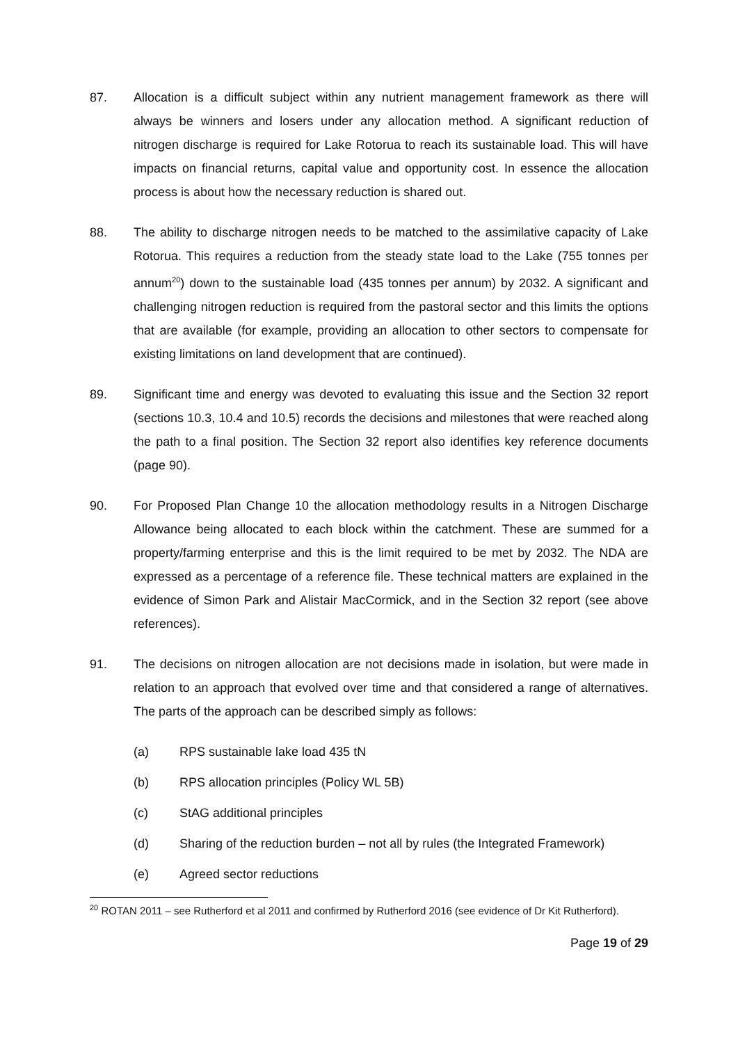87. Allocation is a difficult subject within any nutrient management framework as there will always be winners and losers under any allocation method. A significant reduction of nitrogen discharge is required for Lake Rotorua to reach its sustainable load. This will have impacts on financial returns, capital value and opportunity cost. In essence the allocation process is about how the necessary reduction is shared out.
88. The ability to discharge nitrogen needs to be matched to the assimilative capacity of Lake Rotorua. This requires a reduction from the steady state load to the Lake (755 tonnes per annum<sup>20</sup>) down to the sustainable load (435 tonnes per annum) by 2032. A significant and challenging nitrogen reduction is required from the pastoral sector and this limits the options that are available (for example, providing an allocation to other sectors to compensate for existing limitations on land development that are continued).
89. Significant time and energy was devoted to evaluating this issue and the Section 32 report (sections 10.3, 10.4 and 10.5) records the decisions and milestones that were reached along the path to a final position. The Section 32 report also identifies key reference documents (page 90).
90. For Proposed Plan Change 10 the allocation methodology results in a Nitrogen Discharge Allowance being allocated to each block within the catchment. These are summed for a property/farming enterprise and this is the limit required to be met by 2032. The NDA are expressed as a percentage of a reference file. These technical matters are explained in the evidence of Simon Park and Alistair MacCormick, and in the Section 32 report (see above references).
91. The decisions on nitrogen allocation are not decisions made in isolation, but were made in relation to an approach that evolved over time and that considered a range of alternatives. The parts of the approach can be described simply as follows:
(a) RPS sustainable lake load 435 tN
(b) RPS allocation principles (Policy WL 5B)
(c) StAG additional principles
(d) Sharing of the reduction burden – not all by rules (the Integrated Framework)
(e) Agreed sector reductions
<sup>20</sup> ROTAN 2011 – see Rutherford et al 2011 and confirmed by Rutherford 2016 (see evidence of Dr Kit Rutherford).
Page 19 of 29